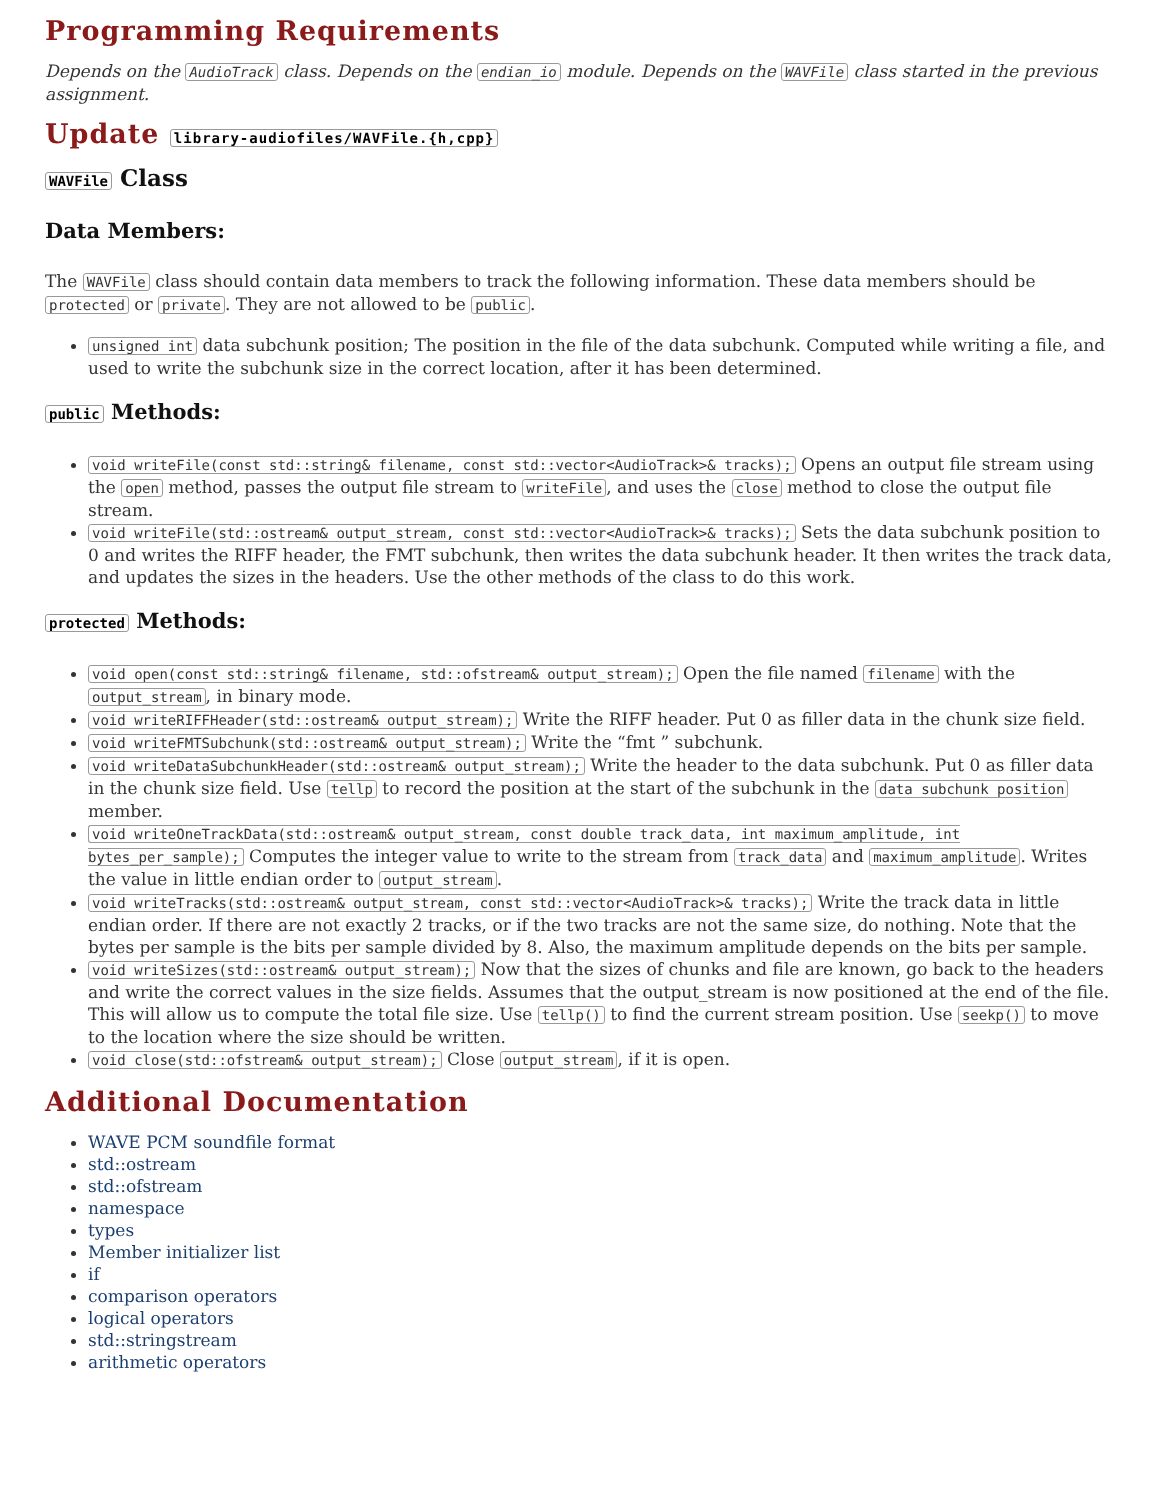Programming Requirements
Depends on the AudioTrack class. Depends on the endian_io module. Depends on the WAVFile class started in the previous assignment.
Update library-audiofiles/WAVFile.{h,cpp}
WAVFile Class
Data Members:
The WAVFile class should contain data members to track the following information. These data members should be protected or private. They are not allowed to be public.
unsigned int data subchunk position; The position in the file of the data subchunk. Computed while writing a file, and used to write the subchunk size in the correct location, after it has been determined.
public Methods:
void writeFile(const std::string& filename, const std::vector<AudioTrack>& tracks); Opens an output file stream using the open method, passes the output file stream to writeFile, and uses the close method to close the output file stream.
void writeFile(std::ostream& output_stream, const std::vector<AudioTrack>& tracks); Sets the data subchunk position to 0 and writes the RIFF header, the FMT subchunk, then writes the data subchunk header. It then writes the track data, and updates the sizes in the headers. Use the other methods of the class to do this work.
protected Methods:
void open(const std::string& filename, std::ofstream& output_stream); Open the file named filename with the output_stream, in binary mode.
void writeRIFFHeader(std::ostream& output_stream); Write the RIFF header. Put 0 as filler data in the chunk size field.
void writeFMTSubchunk(std::ostream& output_stream); Write the “fmt ” subchunk.
void writeDataSubchunkHeader(std::ostream& output_stream); Write the header to the data subchunk. Put 0 as filler data in the chunk size field. Use tellp to record the position at the start of the subchunk in the data subchunk position member.
void writeOneTrackData(std::ostream& output_stream, const double track_data, int maximum_amplitude, int bytes_per_sample); Computes the integer value to write to the stream from track_data and maximum_amplitude. Writes the value in little endian order to output_stream.
void writeTracks(std::ostream& output_stream, const std::vector<AudioTrack>& tracks); Write the track data in little endian order. If there are not exactly 2 tracks, or if the two tracks are not the same size, do nothing. Note that the bytes per sample is the bits per sample divided by 8. Also, the maximum amplitude depends on the bits per sample.
void writeSizes(std::ostream& output_stream); Now that the sizes of chunks and file are known, go back to the headers and write the correct values in the size fields. Assumes that the output_stream is now positioned at the end of the file. This will allow us to compute the total file size. Use tellp() to find the current stream position. Use seekp() to move to the location where the size should be written.
void close(std::ofstream& output_stream); Close output_stream, if it is open.
Additional Documentation
WAVE PCM soundfile format
std::ostream
std::ofstream
namespace
types
Member initializer list
if
comparison operators
logical operators
std::stringstream
arithmetic operators